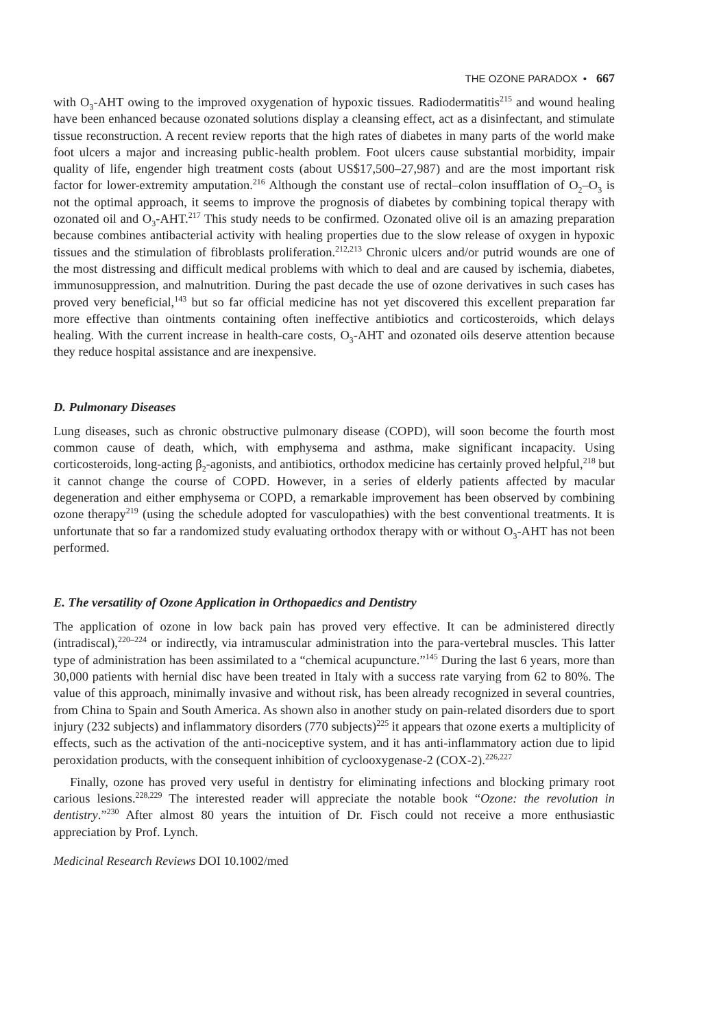THE OZONE PARADOX • 667
with O<sub>3</sub>-AHT owing to the improved oxygenation of hypoxic tissues. Radiodermatitis<sup>215</sup> and wound healing have been enhanced because ozonated solutions display a cleansing effect, act as a disinfectant, and stimulate tissue reconstruction. A recent review reports that the high rates of diabetes in many parts of the world make foot ulcers a major and increasing public-health problem. Foot ulcers cause substantial morbidity, impair quality of life, engender high treatment costs (about US$17,500–27,987) and are the most important risk factor for lower-extremity amputation.<sup>216</sup> Although the constant use of rectal–colon insufflation of O<sub>2</sub>–O<sub>3</sub> is not the optimal approach, it seems to improve the prognosis of diabetes by combining topical therapy with ozonated oil and O<sub>3</sub>-AHT.<sup>217</sup> This study needs to be confirmed. Ozonated olive oil is an amazing preparation because combines antibacterial activity with healing properties due to the slow release of oxygen in hypoxic tissues and the stimulation of fibroblasts proliferation.<sup>212,213</sup> Chronic ulcers and/or putrid wounds are one of the most distressing and difficult medical problems with which to deal and are caused by ischemia, diabetes, immunosuppression, and malnutrition. During the past decade the use of ozone derivatives in such cases has proved very beneficial,<sup>143</sup> but so far official medicine has not yet discovered this excellent preparation far more effective than ointments containing often ineffective antibiotics and corticosteroids, which delays healing. With the current increase in health-care costs, O<sub>3</sub>-AHT and ozonated oils deserve attention because they reduce hospital assistance and are inexpensive.
D. Pulmonary Diseases
Lung diseases, such as chronic obstructive pulmonary disease (COPD), will soon become the fourth most common cause of death, which, with emphysema and asthma, make significant incapacity. Using corticosteroids, long-acting β<sub>2</sub>-agonists, and antibiotics, orthodox medicine has certainly proved helpful,<sup>218</sup> but it cannot change the course of COPD. However, in a series of elderly patients affected by macular degeneration and either emphysema or COPD, a remarkable improvement has been observed by combining ozone therapy<sup>219</sup> (using the schedule adopted for vasculopathies) with the best conventional treatments. It is unfortunate that so far a randomized study evaluating orthodox therapy with or without O<sub>3</sub>-AHT has not been performed.
E. The versatility of Ozone Application in Orthopaedics and Dentistry
The application of ozone in low back pain has proved very effective. It can be administered directly (intradiscal),<sup>220–224</sup> or indirectly, via intramuscular administration into the para-vertebral muscles. This latter type of administration has been assimilated to a “chemical acupuncture.”<sup>145</sup> During the last 6 years, more than 30,000 patients with hernial disc have been treated in Italy with a success rate varying from 62 to 80%. The value of this approach, minimally invasive and without risk, has been already recognized in several countries, from China to Spain and South America. As shown also in another study on pain-related disorders due to sport injury (232 subjects) and inflammatory disorders (770 subjects)<sup>225</sup> it appears that ozone exerts a multiplicity of effects, such as the activation of the anti-nociceptive system, and it has anti-inflammatory action due to lipid peroxidation products, with the consequent inhibition of cyclooxygenase-2 (COX-2).<sup>226,227</sup>
Finally, ozone has proved very useful in dentistry for eliminating infections and blocking primary root carious lesions.<sup>228,229</sup> The interested reader will appreciate the notable book “Ozone: the revolution in dentistry.”<sup>230</sup> After almost 80 years the intuition of Dr. Fisch could not receive a more enthusiastic appreciation by Prof. Lynch.
Medicinal Research Reviews DOI 10.1002/med